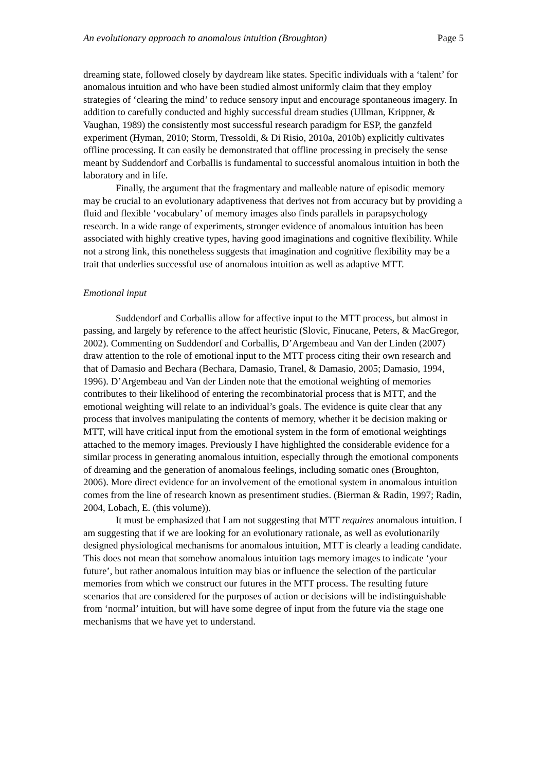An evolutionary approach to anomalous intuition (Broughton) Page 5
dreaming state, followed closely by daydream like states. Specific individuals with a ‘talent’ for anomalous intuition and who have been studied almost uniformly claim that they employ strategies of ‘clearing the mind’ to reduce sensory input and encourage spontaneous imagery. In addition to carefully conducted and highly successful dream studies (Ullman, Krippner, & Vaughan, 1989) the consistently most successful research paradigm for ESP, the ganzfeld experiment (Hyman, 2010; Storm, Tressoldi, & Di Risio, 2010a, 2010b) explicitly cultivates offline processing. It can easily be demonstrated that offline processing in precisely the sense meant by Suddendorf and Corballis is fundamental to successful anomalous intuition in both the laboratory and in life.
Finally, the argument that the fragmentary and malleable nature of episodic memory may be crucial to an evolutionary adaptiveness that derives not from accuracy but by providing a fluid and flexible ‘vocabulary’ of memory images also finds parallels in parapsychology research. In a wide range of experiments, stronger evidence of anomalous intuition has been associated with highly creative types, having good imaginations and cognitive flexibility. While not a strong link, this nonetheless suggests that imagination and cognitive flexibility may be a trait that underlies successful use of anomalous intuition as well as adaptive MTT.
Emotional input
Suddendorf and Corballis allow for affective input to the MTT process, but almost in passing, and largely by reference to the affect heuristic (Slovic, Finucane, Peters, & MacGregor, 2002). Commenting on Suddendorf and Corballis, D’Argembeau and Van der Linden (2007) draw attention to the role of emotional input to the MTT process citing their own research and that of Damasio and Bechara (Bechara, Damasio, Tranel, & Damasio, 2005; Damasio, 1994, 1996). D’Argembeau and Van der Linden note that the emotional weighting of memories contributes to their likelihood of entering the recombinatorial process that is MTT, and the emotional weighting will relate to an individual’s goals. The evidence is quite clear that any process that involves manipulating the contents of memory, whether it be decision making or MTT, will have critical input from the emotional system in the form of emotional weightings attached to the memory images. Previously I have highlighted the considerable evidence for a similar process in generating anomalous intuition, especially through the emotional components of dreaming and the generation of anomalous feelings, including somatic ones (Broughton, 2006). More direct evidence for an involvement of the emotional system in anomalous intuition comes from the line of research known as presentiment studies. (Bierman & Radin, 1997; Radin, 2004, Lobach, E. (this volume)).
It must be emphasized that I am not suggesting that MTT requires anomalous intuition. I am suggesting that if we are looking for an evolutionary rationale, as well as evolutionarily designed physiological mechanisms for anomalous intuition, MTT is clearly a leading candidate. This does not mean that somehow anomalous intuition tags memory images to indicate ‘your future’, but rather anomalous intuition may bias or influence the selection of the particular memories from which we construct our futures in the MTT process. The resulting future scenarios that are considered for the purposes of action or decisions will be indistinguishable from ‘normal’ intuition, but will have some degree of input from the future via the stage one mechanisms that we have yet to understand.